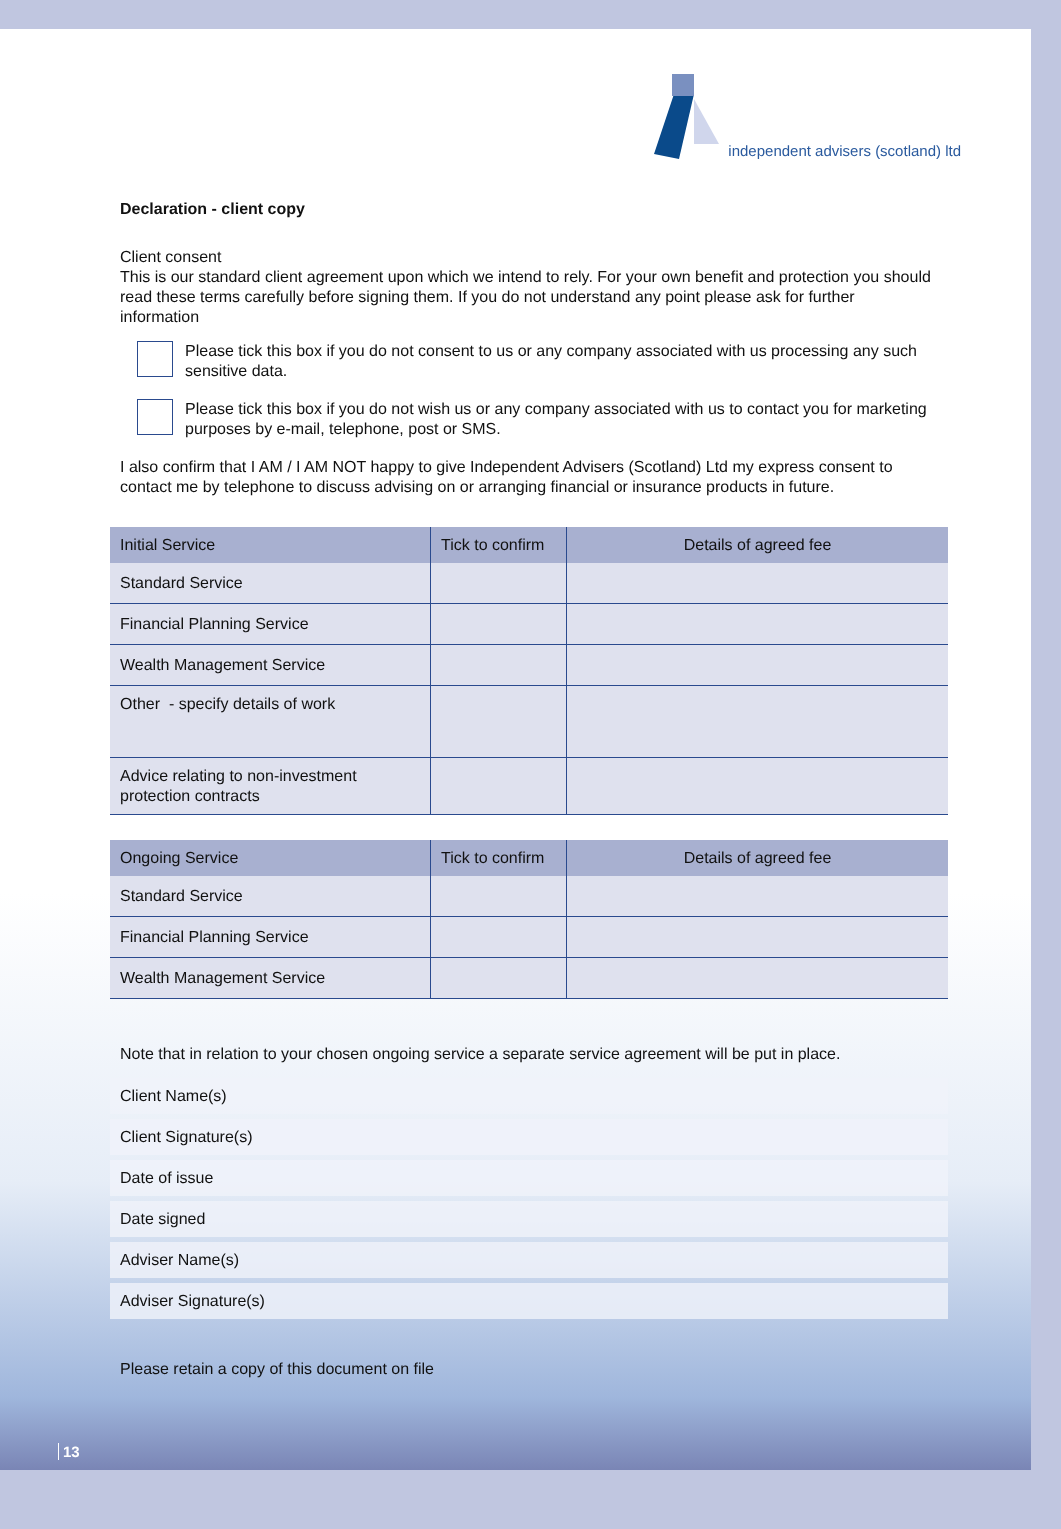independent advisers (scotland) ltd
Declaration - client copy
Client consent
This is our standard client agreement upon which we intend to rely. For your own benefit and protection you should read these terms carefully before signing them. If you do not understand any point please ask for further information
Please tick this box if you do not consent to us or any company associated with us processing any such sensitive data.
Please tick this box if you do not wish us or any company associated with us to contact you for marketing purposes by e-mail, telephone, post or SMS.
I also confirm that I AM / I AM NOT happy to give Independent Advisers (Scotland) Ltd my express consent to contact me by telephone to discuss advising on or arranging financial or insurance products in future.
| Initial Service | Tick to confirm | Details of agreed fee |
| --- | --- | --- |
| Standard Service | | |
| Financial Planning Service | | |
| Wealth Management Service | | |
| Other - specify details of work | | |
| Advice relating to non-investment protection contracts | | |
| Ongoing Service | Tick to confirm | Details of agreed fee |
| --- | --- | --- |
| Standard Service | | |
| Financial Planning Service | | |
| Wealth Management Service | | |
Note that in relation to your chosen ongoing service a separate service agreement will be put in place.
Client Name(s)
Client Signature(s)
Date of issue
Date signed
Adviser Name(s)
Adviser Signature(s)
Please retain a copy of this document on file
13